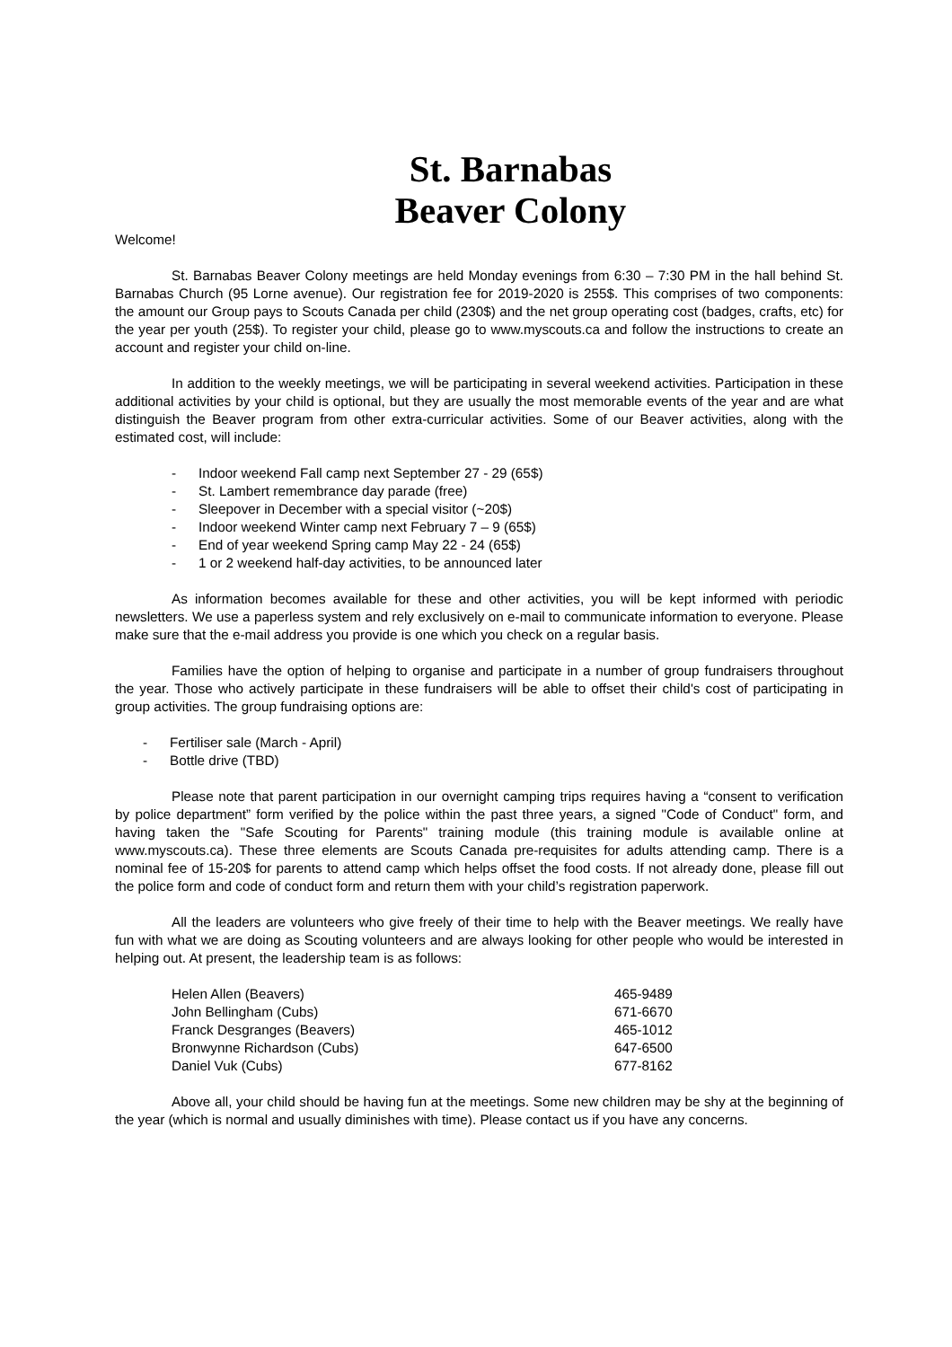St. Barnabas
Beaver Colony
Welcome!
St. Barnabas Beaver Colony meetings are held Monday evenings from 6:30 – 7:30 PM in the hall behind St. Barnabas Church (95 Lorne avenue). Our registration fee for 2019-2020 is 255$. This comprises of two components: the amount our Group pays to Scouts Canada per child (230$) and the net group operating cost (badges, crafts, etc) for the year per youth (25$). To register your child, please go to www.myscouts.ca and follow the instructions to create an account and register your child on-line.
In addition to the weekly meetings, we will be participating in several weekend activities. Participation in these additional activities by your child is optional, but they are usually the most memorable events of the year and are what distinguish the Beaver program from other extra-curricular activities. Some of our Beaver activities, along with the estimated cost, will include:
- Indoor weekend Fall camp next September 27 - 29 (65$)
- St. Lambert remembrance day parade (free)
- Sleepover in December with a special visitor (~20$)
- Indoor weekend Winter camp next February 7 – 9 (65$)
- End of year weekend Spring camp May 22 - 24 (65$)
- 1 or 2 weekend half-day activities, to be announced later
As information becomes available for these and other activities, you will be kept informed with periodic newsletters. We use a paperless system and rely exclusively on e-mail to communicate information to everyone. Please make sure that the e-mail address you provide is one which you check on a regular basis.
Families have the option of helping to organise and participate in a number of group fundraisers throughout the year. Those who actively participate in these fundraisers will be able to offset their child's cost of participating in group activities. The group fundraising options are:
- Fertiliser sale (March - April)
- Bottle drive (TBD)
Please note that parent participation in our overnight camping trips requires having a “consent to verification by police department” form verified by the police within the past three years, a signed "Code of Conduct" form, and having taken the "Safe Scouting for Parents" training module (this training module is available online at www.myscouts.ca). These three elements are Scouts Canada pre-requisites for adults attending camp. There is a nominal fee of 15-20$ for parents to attend camp which helps offset the food costs. If not already done, please fill out the police form and code of conduct form and return them with your child’s registration paperwork.
All the leaders are volunteers who give freely of their time to help with the Beaver meetings. We really have fun with what we are doing as Scouting volunteers and are always looking for other people who would be interested in helping out. At present, the leadership team is as follows:
| Helen Allen (Beavers) | 465-9489 |
| John Bellingham (Cubs) | 671-6670 |
| Franck Desgranges (Beavers) | 465-1012 |
| Bronwynne Richardson (Cubs) | 647-6500 |
| Daniel Vuk (Cubs) | 677-8162 |
Above all, your child should be having fun at the meetings. Some new children may be shy at the beginning of the year (which is normal and usually diminishes with time). Please contact us if you have any concerns.